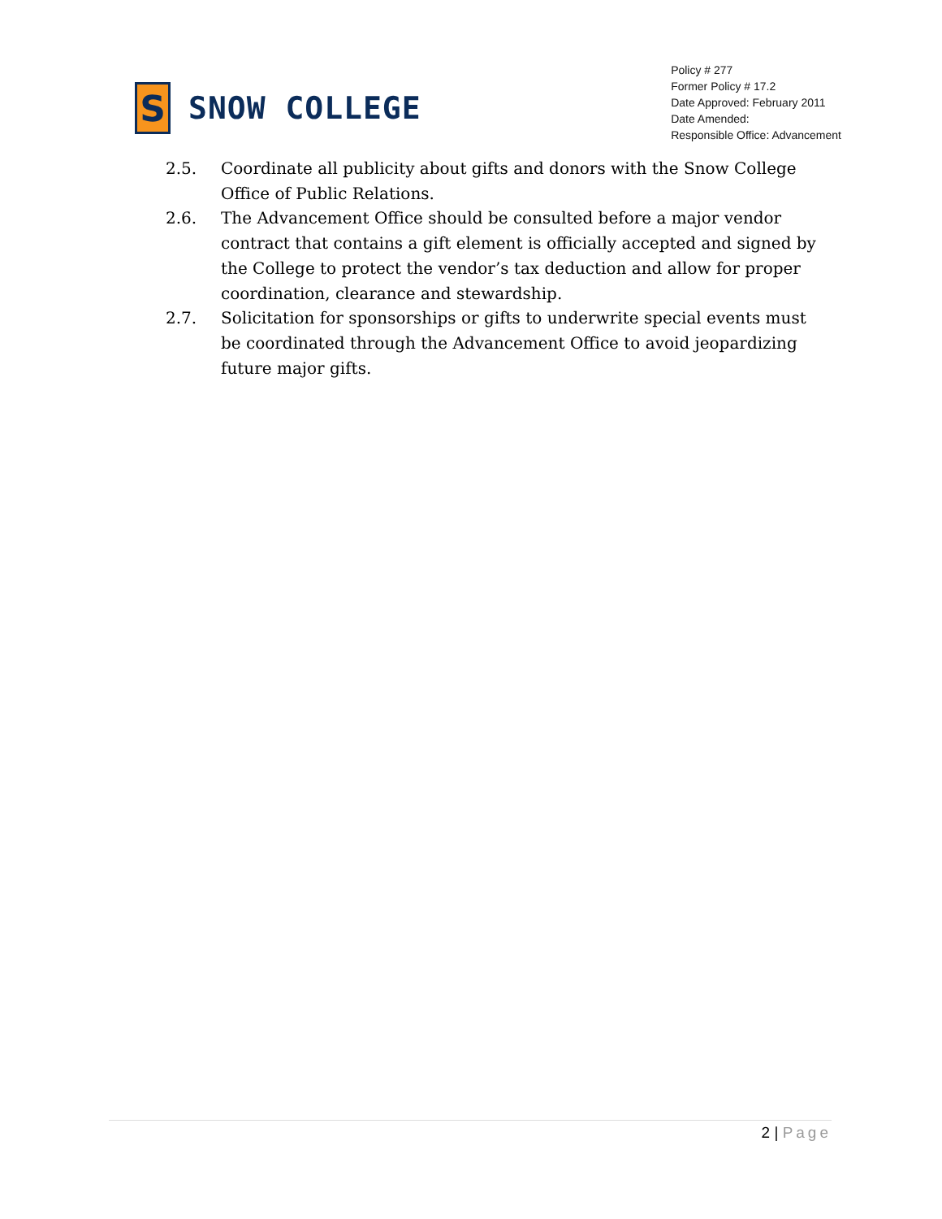S
SNOW COLLEGE
Policy # 277
Former Policy # 17.2
Date Approved: February 2011
Date Amended:
Responsible Office: Advancement
2.5. Coordinate all publicity about gifts and donors with the Snow College Office of Public Relations.
2.6. The Advancement Office should be consulted before a major vendor contract that contains a gift element is officially accepted and signed by the College to protect the vendor’s tax deduction and allow for proper coordination, clearance and stewardship.
2.7. Solicitation for sponsorships or gifts to underwrite special events must be coordinated through the Advancement Office to avoid jeopardizing future major gifts.
2 | Page